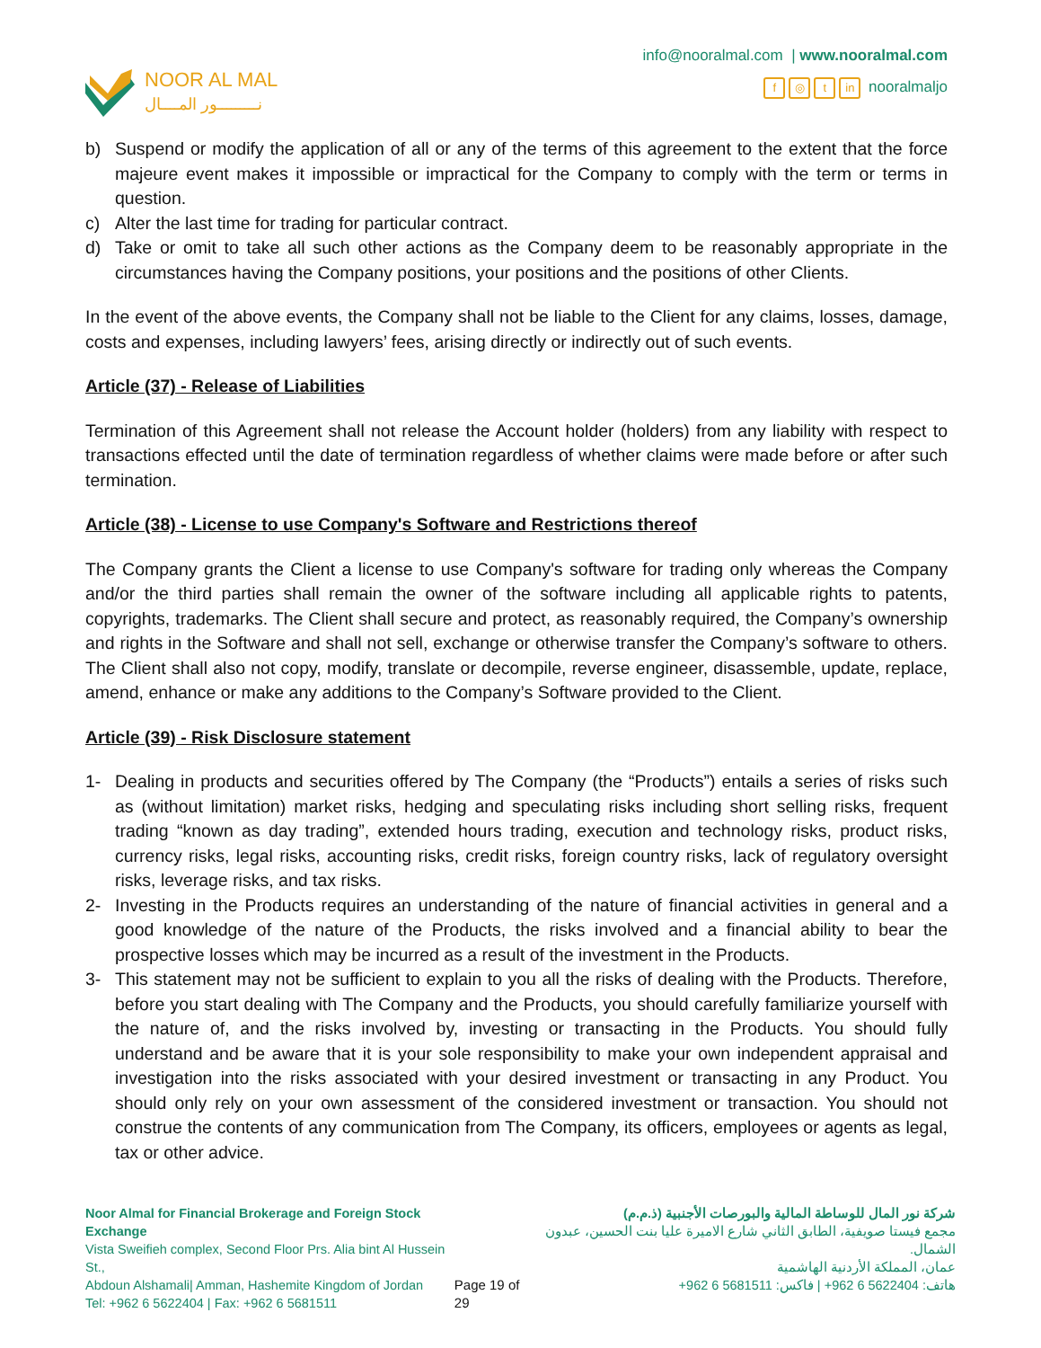NOOR AL MAL
نـــــــــور المــــال
info@nooralmal.com | www.nooralmal.com
f ◎ t in nooralmaljo
b) Suspend or modify the application of all or any of the terms of this agreement to the extent that the force majeure event makes it impossible or impractical for the Company to comply with the term or terms in question.
c) Alter the last time for trading for particular contract.
d) Take or omit to take all such other actions as the Company deem to be reasonably appropriate in the circumstances having the Company positions, your positions and the positions of other Clients.
In the event of the above events, the Company shall not be liable to the Client for any claims, losses, damage, costs and expenses, including lawyers’ fees, arising directly or indirectly out of such events.
Article (37) - Release of Liabilities
Termination of this Agreement shall not release the Account holder (holders) from any liability with respect to transactions effected until the date of termination regardless of whether claims were made before or after such termination.
Article (38) - License to use Company's Software and Restrictions thereof
The Company grants the Client a license to use Company's software for trading only whereas the Company and/or the third parties shall remain the owner of the software including all applicable rights to patents, copyrights, trademarks. The Client shall secure and protect, as reasonably required, the Company’s ownership and rights in the Software and shall not sell, exchange or otherwise transfer the Company’s software to others. The Client shall also not copy, modify, translate or decompile, reverse engineer, disassemble, update, replace, amend, enhance or make any additions to the Company’s Software provided to the Client.
Article (39) - Risk Disclosure statement
1- Dealing in products and securities offered by The Company (the “Products”) entails a series of risks such as (without limitation) market risks, hedging and speculating risks including short selling risks, frequent trading “known as day trading”, extended hours trading, execution and technology risks, product risks, currency risks, legal risks, accounting risks, credit risks, foreign country risks, lack of regulatory oversight risks, leverage risks, and tax risks.
2- Investing in the Products requires an understanding of the nature of financial activities in general and a good knowledge of the nature of the Products, the risks involved and a financial ability to bear the prospective losses which may be incurred as a result of the investment in the Products.
3- This statement may not be sufficient to explain to you all the risks of dealing with the Products. Therefore, before you start dealing with The Company and the Products, you should carefully familiarize yourself with the nature of, and the risks involved by, investing or transacting in the Products. You should fully understand and be aware that it is your sole responsibility to make your own independent appraisal and investigation into the risks associated with your desired investment or transacting in any Product. You should only rely on your own assessment of the considered investment or transaction. You should not construe the contents of any communication from The Company, its officers, employees or agents as legal, tax or other advice.
Noor Almal for Financial Brokerage and Foreign Stock Exchange
Vista Sweifieh complex, Second Floor Prs. Alia bint Al Hussein St.,
Abdoun Alshamali| Amman, Hashemite Kingdom of Jordan
Tel: +962 6 5622404 | Fax: +962 6 5681511
Page 19 of 29 شركة نور المال للوساطة المالية والبورصات الأجنبية (ذ.م.م)
مجمع فيستا صويفية، الطابق الثاني شارع الاميرة عليا بنت الحسين، عبدون الشمال.
عمان، المملكة الأردنية الهاشمية
هاتف: 5622404 6 962+ | فاكس: 5681511 6 962+